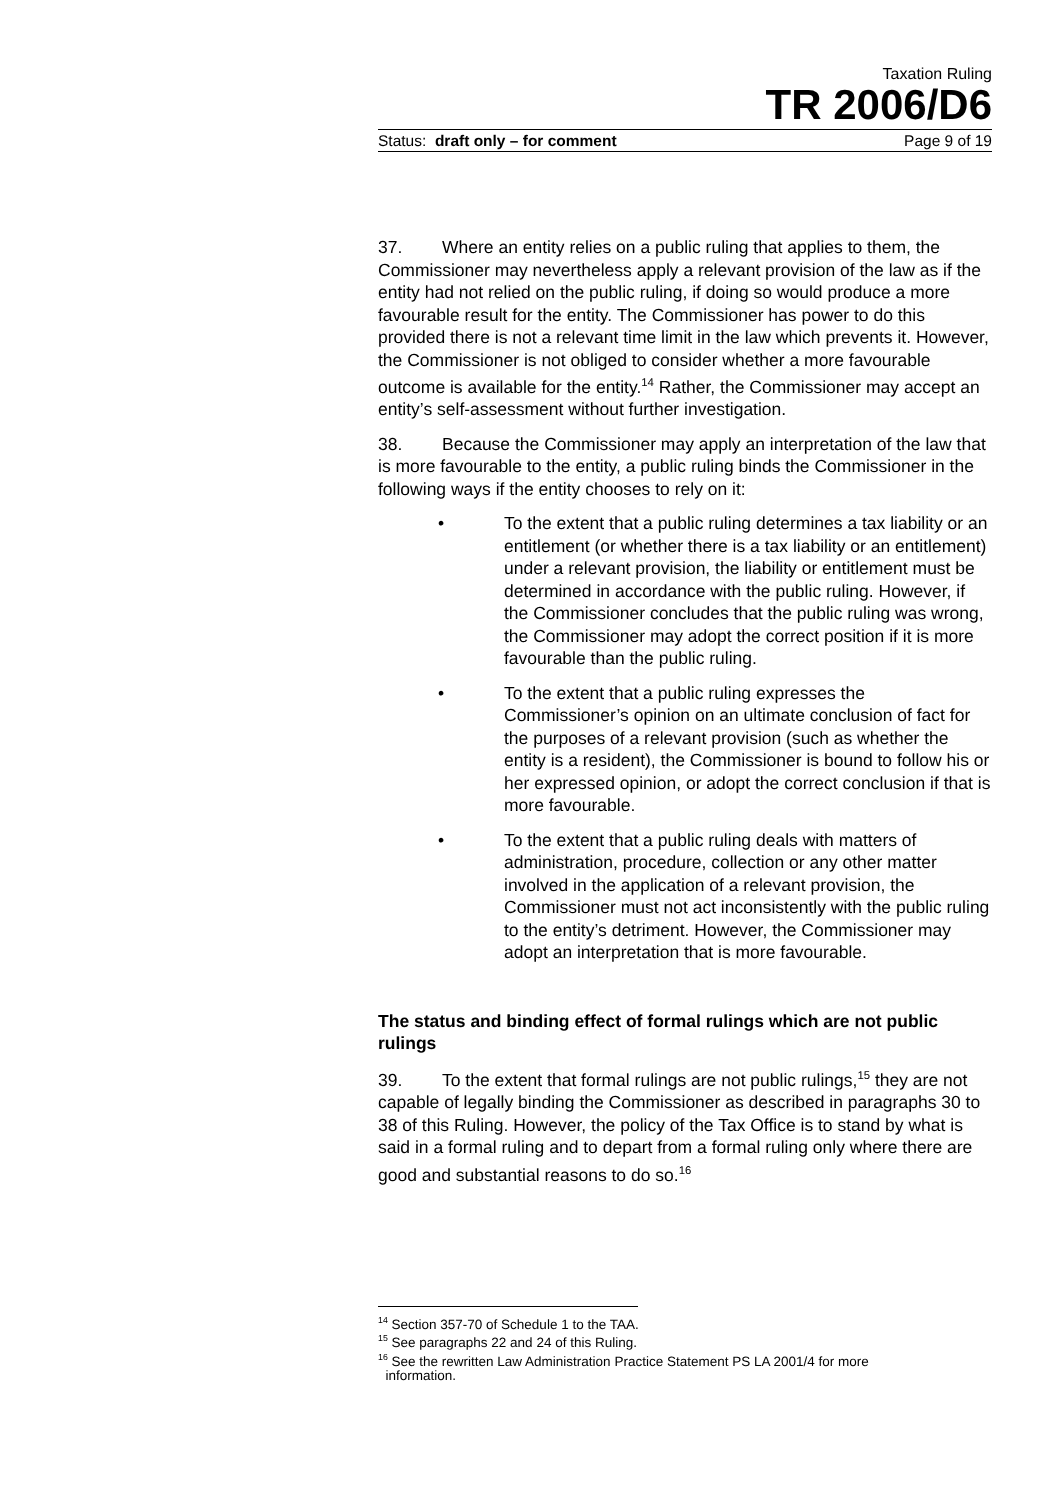Taxation Ruling
TR 2006/D6
Status: draft only – for comment Page 9 of 19
37. Where an entity relies on a public ruling that applies to them, the Commissioner may nevertheless apply a relevant provision of the law as if the entity had not relied on the public ruling, if doing so would produce a more favourable result for the entity. The Commissioner has power to do this provided there is not a relevant time limit in the law which prevents it. However, the Commissioner is not obliged to consider whether a more favourable outcome is available for the entity.<sup>14</sup> Rather, the Commissioner may accept an entity’s self-assessment without further investigation.
38. Because the Commissioner may apply an interpretation of the law that is more favourable to the entity, a public ruling binds the Commissioner in the following ways if the entity chooses to rely on it:
• To the extent that a public ruling determines a tax liability or an entitlement (or whether there is a tax liability or an entitlement) under a relevant provision, the liability or entitlement must be determined in accordance with the public ruling. However, if the Commissioner concludes that the public ruling was wrong, the Commissioner may adopt the correct position if it is more favourable than the public ruling.
• To the extent that a public ruling expresses the Commissioner’s opinion on an ultimate conclusion of fact for the purposes of a relevant provision (such as whether the entity is a resident), the Commissioner is bound to follow his or her expressed opinion, or adopt the correct conclusion if that is more favourable.
• To the extent that a public ruling deals with matters of administration, procedure, collection or any other matter involved in the application of a relevant provision, the Commissioner must not act inconsistently with the public ruling to the entity’s detriment. However, the Commissioner may adopt an interpretation that is more favourable.
The status and binding effect of formal rulings which are not public rulings
39. To the extent that formal rulings are not public rulings,<sup>15</sup> they are not capable of legally binding the Commissioner as described in paragraphs 30 to 38 of this Ruling. However, the policy of the Tax Office is to stand by what is said in a formal ruling and to depart from a formal ruling only where there are good and substantial reasons to do so.<sup>16</sup>
<sup>14</sup> Section 357-70 of Schedule 1 to the TAA.
<sup>15</sup> See paragraphs 22 and 24 of this Ruling.
<sup>16</sup> See the rewritten Law Administration Practice Statement PS LA 2001/4 for more
information.